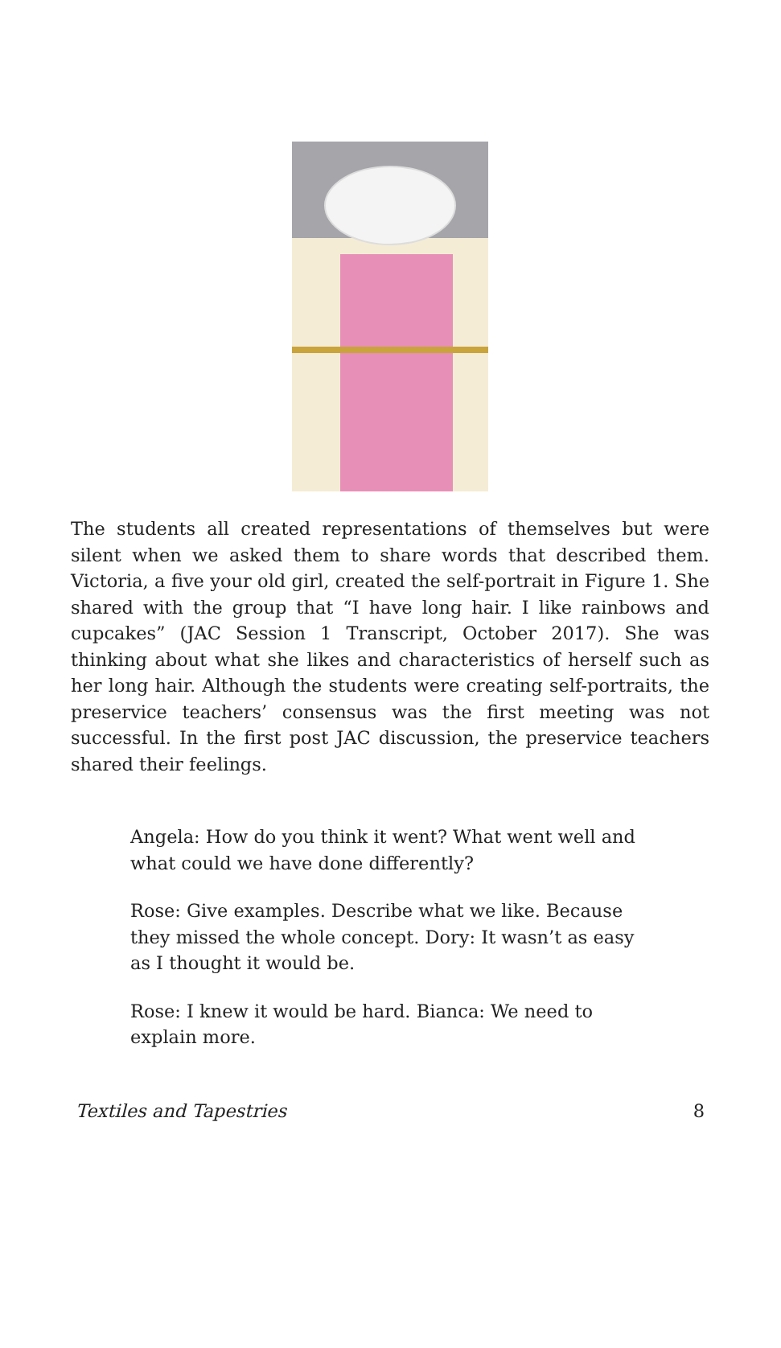The students all created representations of themselves but were silent when we asked them to share words that described them. Victoria, a five your old girl, created the self-portrait in Figure 1. She shared with the group that “I have long hair. I like rainbows and cupcakes” (JAC Session 1 Transcript, October 2017). She was thinking about what she likes and characteristics of herself such as her long hair. Although the students were creating self-portraits, the preservice teachers’ consensus was the first meeting was not successful. In the first post JAC discussion, the preservice teachers shared their feelings.
Angela: How do you think it went? What went well and what could we have done differently?
Rose: Give examples. Describe what we like. Because they missed the whole concept. Dory: It wasn’t as easy as I thought it would be.
Rose: I knew it would be hard. Bianca: We need to explain more.
Textiles and Tapestries 8